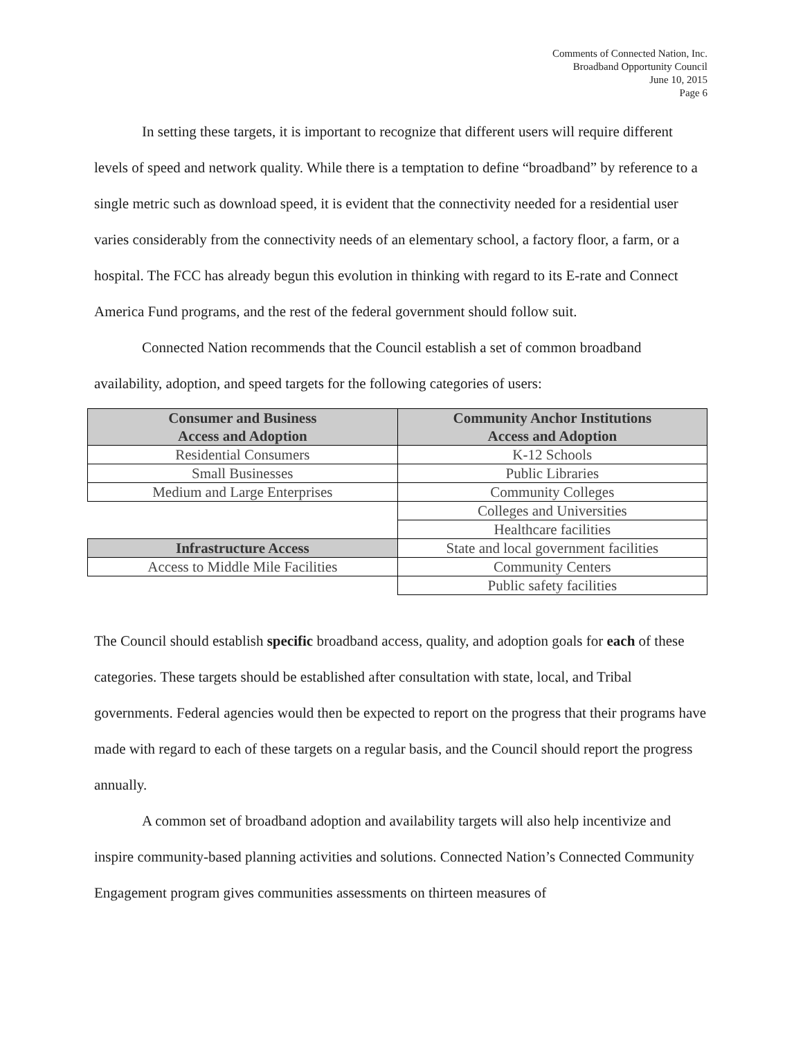Comments of Connected Nation, Inc.
Broadband Opportunity Council
June 10, 2015
Page 6
In setting these targets, it is important to recognize that different users will require different levels of speed and network quality. While there is a temptation to define “broadband” by reference to a single metric such as download speed, it is evident that the connectivity needed for a residential user varies considerably from the connectivity needs of an elementary school, a factory floor, a farm, or a hospital. The FCC has already begun this evolution in thinking with regard to its E-rate and Connect America Fund programs, and the rest of the federal government should follow suit.
Connected Nation recommends that the Council establish a set of common broadband availability, adoption, and speed targets for the following categories of users:
| Consumer and Business Access and Adoption | Community Anchor Institutions Access and Adoption |
| --- | --- |
| Residential Consumers | K-12 Schools |
| Small Businesses | Public Libraries |
| Medium and Large Enterprises | Community Colleges |
| | Colleges and Universities |
| | Healthcare facilities |
| Infrastructure Access | State and local government facilities |
| Access to Middle Mile Facilities | Community Centers |
| | Public safety facilities |
The Council should establish specific broadband access, quality, and adoption goals for each of these categories. These targets should be established after consultation with state, local, and Tribal governments. Federal agencies would then be expected to report on the progress that their programs have made with regard to each of these targets on a regular basis, and the Council should report the progress annually.
A common set of broadband adoption and availability targets will also help incentivize and inspire community-based planning activities and solutions. Connected Nation’s Connected Community Engagement program gives communities assessments on thirteen measures of